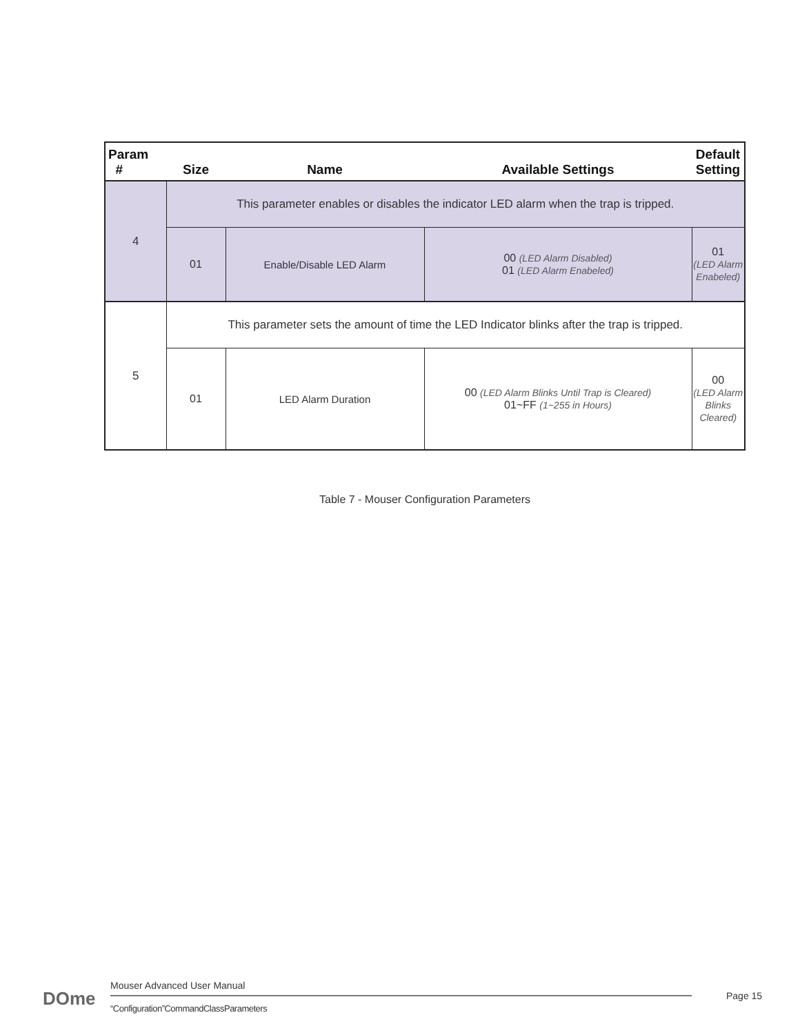| Param # | Size | Name | Available Settings | Default Setting |
| --- | --- | --- | --- | --- |
| 4 | This parameter enables or disables the indicator LED alarm when the trap is tripped. | | | |
| | 01 | Enable/Disable LED Alarm | 00 (LED Alarm Disabled) 01 (LED Alarm Enabeled) | 01 (LED Alarm Enabeled) |
| 5 | This parameter sets the amount of time the LED Indicator blinks after the trap is tripped. | | | |
| | 01 | LED Alarm Duration | 00 (LED Alarm Blinks Until Trap is Cleared) 01~FF (1~255 in Hours) | 00 (LED Alarm Blinks Cleared) |
Table 7 - Mouser Configuration Parameters
DOme
Mouser Advanced User Manual
“Configuration”CommandClassParameters
Page 15